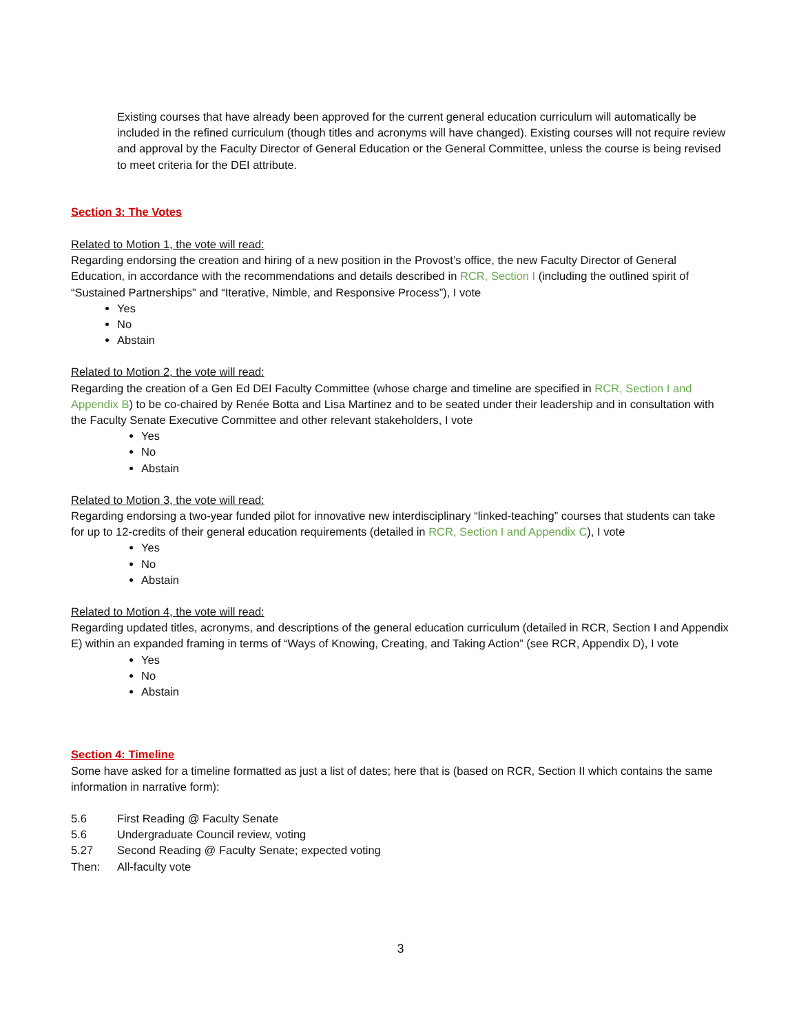Existing courses that have already been approved for the current general education curriculum will automatically be included in the refined curriculum (though titles and acronyms will have changed). Existing courses will not require review and approval by the Faculty Director of General Education or the General Committee, unless the course is being revised to meet criteria for the DEI attribute.
Section 3: The Votes
Related to Motion 1, the vote will read:
Regarding endorsing the creation and hiring of a new position in the Provost’s office, the new Faculty Director of General Education, in accordance with the recommendations and details described in RCR, Section I (including the outlined spirit of “Sustained Partnerships” and “Iterative, Nimble, and Responsive Process”), I vote
Yes
No
Abstain
Related to Motion 2, the vote will read:
Regarding the creation of a Gen Ed DEI Faculty Committee (whose charge and timeline are specified in RCR, Section I and Appendix B) to be co-chaired by Renée Botta and Lisa Martinez and to be seated under their leadership and in consultation with the Faculty Senate Executive Committee and other relevant stakeholders, I vote
Yes
No
Abstain
Related to Motion 3, the vote will read:
Regarding endorsing a two-year funded pilot for innovative new interdisciplinary “linked-teaching” courses that students can take for up to 12-credits of their general education requirements (detailed in RCR, Section I and Appendix C), I vote
Yes
No
Abstain
Related to Motion 4, the vote will read:
Regarding updated titles, acronyms, and descriptions of the general education curriculum (detailed in RCR, Section I and Appendix E) within an expanded framing in terms of “Ways of Knowing, Creating, and Taking Action” (see RCR, Appendix D), I vote
Yes
No
Abstain
Section 4: Timeline
Some have asked for a timeline formatted as just a list of dates; here that is (based on RCR, Section II which contains the same information in narrative form):
| 5.6 | First Reading @ Faculty Senate |
| 5.6 | Undergraduate Council review, voting |
| 5.27 | Second Reading @ Faculty Senate; expected voting |
| Then: | All-faculty vote |
3